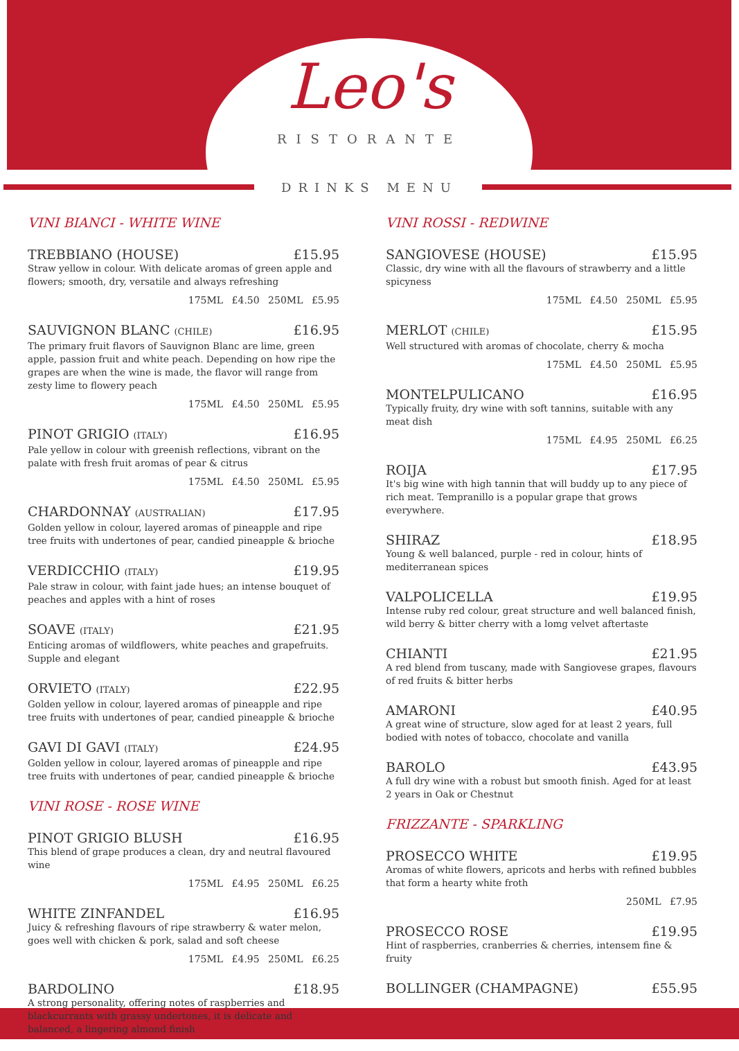Leo's
RISTORANTE
DRINKS MENU
VINI BIANCI - WHITE WINE
TREBBIANO (HOUSE) £15.95
Straw yellow in colour. With delicate aromas of green apple and flowers; smooth, dry, versatile and always refreshing
175ML £4.50 250ML £5.95
SAUVIGNON BLANC (CHILE) £16.95
The primary fruit flavors of Sauvignon Blanc are lime, green apple, passion fruit and white peach. Depending on how ripe the grapes are when the wine is made, the flavor will range from zesty lime to flowery peach
175ML £4.50 250ML £5.95
PINOT GRIGIO (ITALY) £16.95
Pale yellow in colour with greenish reflections, vibrant on the palate with fresh fruit aromas of pear & citrus
175ML £4.50 250ML £5.95
CHARDONNAY (AUSTRALIAN) £17.95
Golden yellow in colour, layered aromas of pineapple and ripe tree fruits with undertones of pear, candied pineapple & brioche
VERDICCHIO (ITALY) £19.95
Pale straw in colour, with faint jade hues; an intense bouquet of peaches and apples with a hint of roses
SOAVE (ITALY) £21.95
Enticing aromas of wildflowers, white peaches and grapefruits. Supple and elegant
ORVIETO (ITALY) £22.95
Golden yellow in colour, layered aromas of pineapple and ripe tree fruits with undertones of pear, candied pineapple & brioche
GAVI DI GAVI (ITALY) £24.95
Golden yellow in colour, layered aromas of pineapple and ripe tree fruits with undertones of pear, candied pineapple & brioche
VINI ROSE - ROSE WINE
PINOT GRIGIO BLUSH £16.95
This blend of grape produces a clean, dry and neutral flavoured wine
175ML £4.95 250ML £6.25
WHITE ZINFANDEL £16.95
Juicy & refreshing flavours of ripe strawberry & water melon, goes well with chicken & pork, salad and soft cheese
175ML £4.95 250ML £6.25
BARDOLINO £18.95
A strong personality, offering notes of raspberries and blackcurrants with grassy undertones, it is delicate and balanced, a lingering almond finish
VINI ROSSI - REDWINE
SANGIOVESE (HOUSE) £15.95
Classic, dry wine with all the flavours of strawberry and a little spicyness
175ML £4.50 250ML £5.95
MERLOT (CHILE) £15.95
Well structured with aromas of chocolate, cherry & mocha
175ML £4.50 250ML £5.95
MONTELPULICANO £16.95
Typically fruity, dry wine with soft tannins, suitable with any meat dish
175ML £4.95 250ML £6.25
ROIJA £17.95
It's big wine with high tannin that will buddy up to any piece of rich meat. Tempranillo is a popular grape that grows everywhere.
SHIRAZ £18.95
Young & well balanced, purple - red in colour, hints of mediterranean spices
VALPOLICELLA £19.95
Intense ruby red colour, great structure and well balanced finish, wild berry & bitter cherry with a lomg velvet aftertaste
CHIANTI £21.95
A red blend from tuscany, made with Sangiovese grapes, flavours of red fruits & bitter herbs
AMARONI £40.95
A great wine of structure, slow aged for at least 2 years, full bodied with notes of tobacco, chocolate and vanilla
BAROLO £43.95
A full dry wine with a robust but smooth finish. Aged for at least 2 years in Oak or Chestnut
FRIZZANTE - SPARKLING
PROSECCO WHITE £19.95
Aromas of white flowers, apricots and herbs with refined bubbles that form a hearty white froth
250ML £7.95
PROSECCO ROSE £19.95
Hint of raspberries, cranberries & cherries, intensem fine & fruity
BOLLINGER (CHAMPAGNE) £55.95